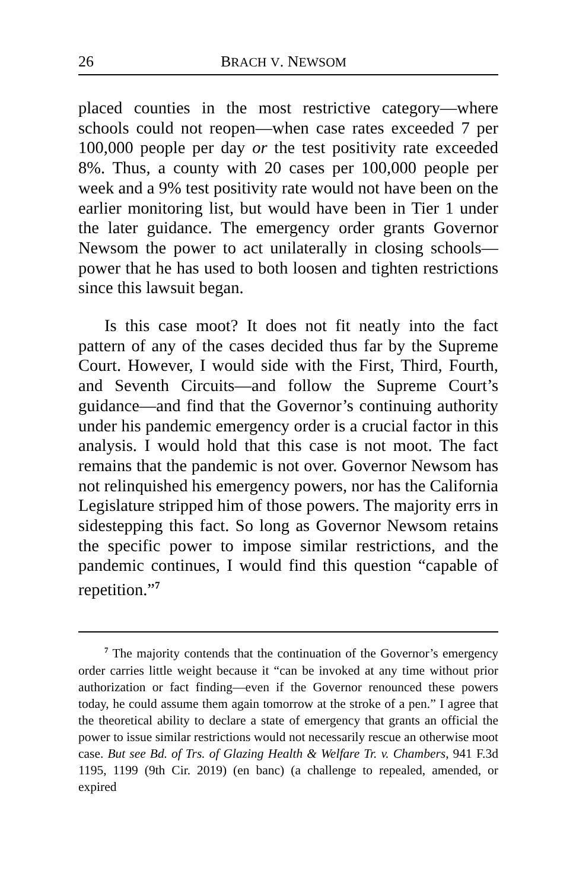26 BRACH V. NEWSOM
placed counties in the most restrictive category—where schools could not reopen—when case rates exceeded 7 per 100,000 people per day or the test positivity rate exceeded 8%. Thus, a county with 20 cases per 100,000 people per week and a 9% test positivity rate would not have been on the earlier monitoring list, but would have been in Tier 1 under the later guidance. The emergency order grants Governor Newsom the power to act unilaterally in closing schools—power that he has used to both loosen and tighten restrictions since this lawsuit began.
Is this case moot? It does not fit neatly into the fact pattern of any of the cases decided thus far by the Supreme Court. However, I would side with the First, Third, Fourth, and Seventh Circuits—and follow the Supreme Court’s guidance—and find that the Governor’s continuing authority under his pandemic emergency order is a crucial factor in this analysis. I would hold that this case is not moot. The fact remains that the pandemic is not over. Governor Newsom has not relinquished his emergency powers, nor has the California Legislature stripped him of those powers. The majority errs in sidestepping this fact. So long as Governor Newsom retains the specific power to impose similar restrictions, and the pandemic continues, I would find this question “capable of repetition.”<sup>7</sup>
<sup>7</sup> The majority contends that the continuation of the Governor’s emergency order carries little weight because it “can be invoked at any time without prior authorization or fact finding—even if the Governor renounced these powers today, he could assume them again tomorrow at the stroke of a pen.” I agree that the theoretical ability to declare a state of emergency that grants an official the power to issue similar restrictions would not necessarily rescue an otherwise moot case. But see Bd. of Trs. of Glazing Health & Welfare Tr. v. Chambers, 941 F.3d 1195, 1199 (9th Cir. 2019) (en banc) (a challenge to repealed, amended, or expired